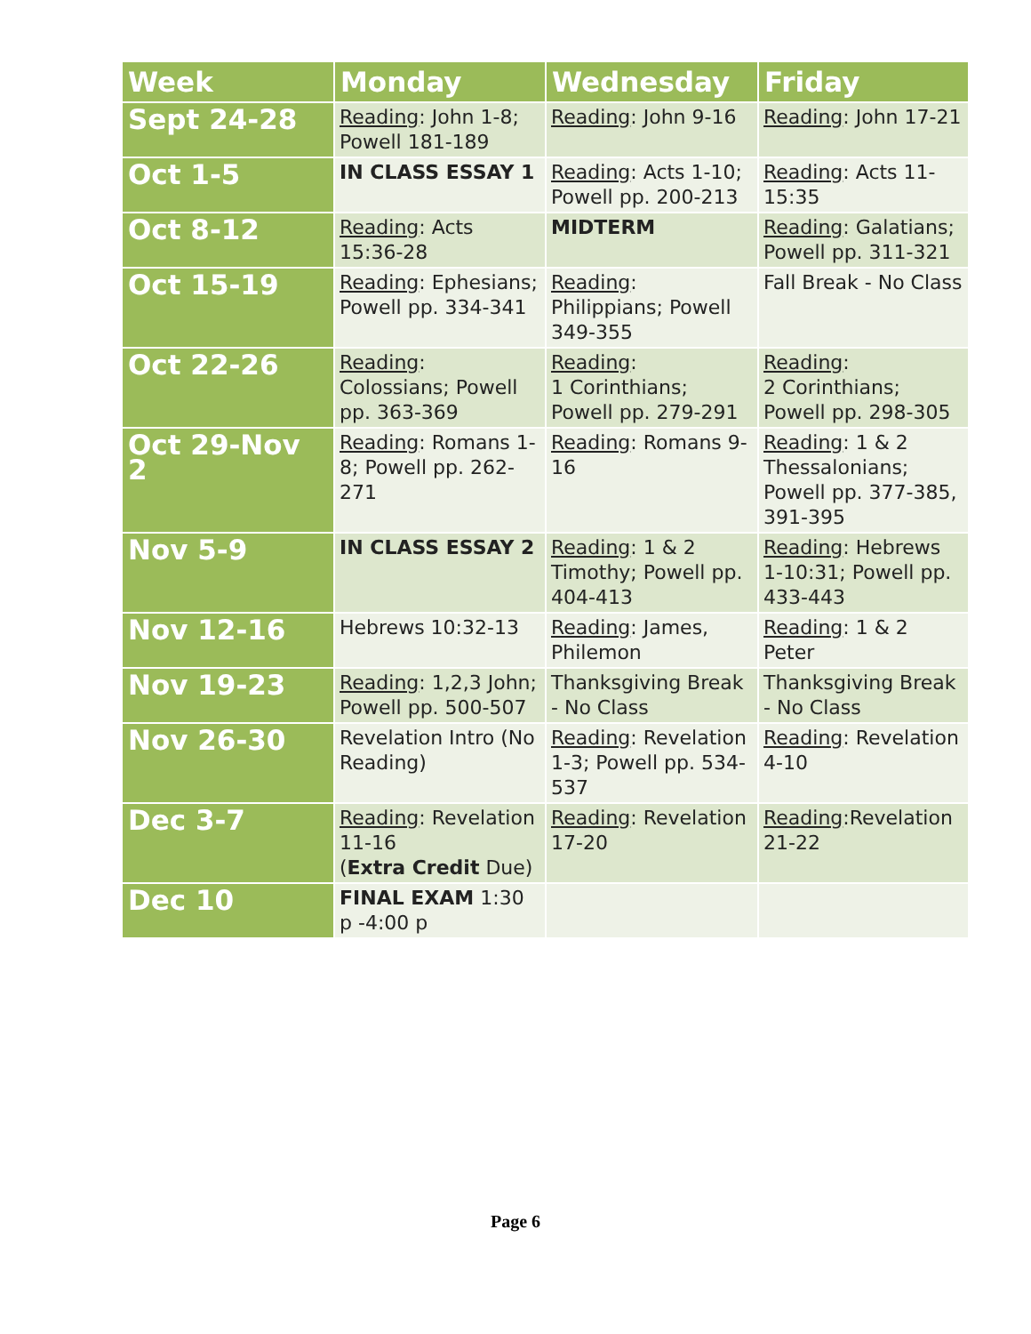| Week | Monday | Wednesday | Friday |
| --- | --- | --- | --- |
| Sept 24-28 | Reading : John 1-8; Powell 181-189 | Reading : John 9-16 | Reading : John 17-21 |
| Oct 1-5 | IN CLASS ESSAY 1 | Reading : Acts 1-10; Powell pp. 200-213 | Reading : Acts 11-15:35 |
| Oct 8-12 | Reading : Acts 15:36-28 | MIDTERM | Reading : Galatians; Powell pp. 311-321 |
| Oct 15-19 | Reading : Ephesians; Powell pp. 334-341 | Reading : Philippians; Powell 349-355 | Fall Break - No Class |
| Oct 22-26 | Reading : Colossians; Powell pp. 363-369 | Reading : 1 Corinthians; Powell pp. 279-291 | Reading : 2 Corinthians; Powell pp. 298-305 |
| Oct 29-Nov 2 | Reading : Romans 1-8; Powell pp. 262-271 | Reading : Romans 9-16 | Reading : 1 & 2 Thessalonians; Powell pp. 377-385, 391-395 |
| Nov 5-9 | IN CLASS ESSAY 2 | Reading : 1 & 2 Timothy; Powell pp. 404-413 | Reading : Hebrews 1-10:31; Powell pp. 433-443 |
| Nov 12-16 | Hebrews 10:32-13 | Reading : James, Philemon | Reading : 1 & 2 Peter |
| Nov 19-23 | Reading : 1,2,3 John; Powell pp. 500-507 | Thanksgiving Break - No Class | Thanksgiving Break - No Class |
| Nov 26-30 | Revelation Intro (No Reading) | Reading : Revelation 1-3; Powell pp. 534-537 | Reading : Revelation 4-10 |
| Dec 3-7 | Reading : Revelation 11-16 ( Extra Credit Due) | Reading : Revelation 17-20 | Reading :Revelation 21-22 |
| Dec 10 | FINAL EXAM 1:30 p -4:00 p | | |
Page 6